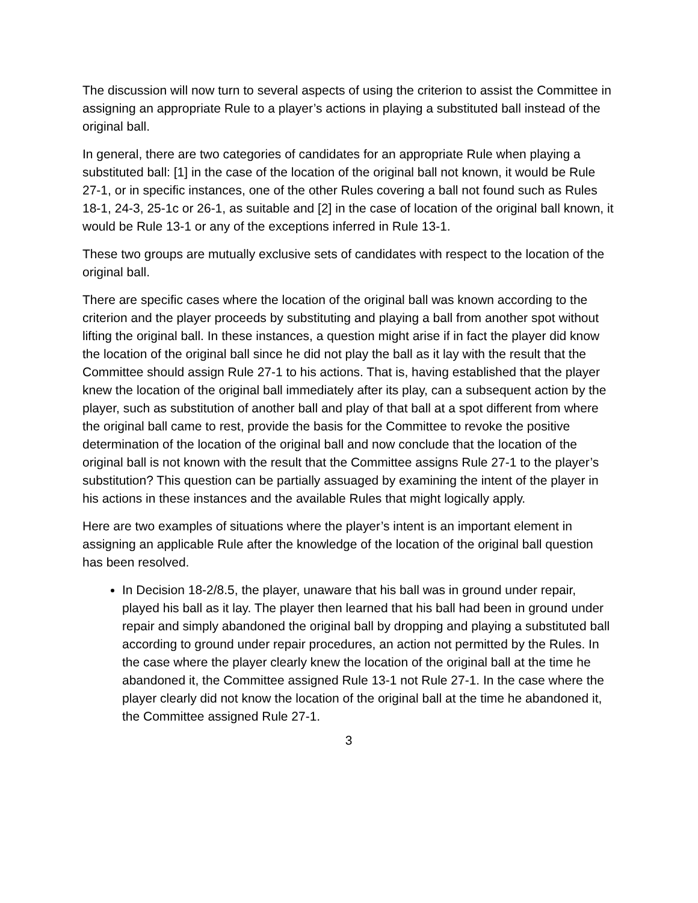The discussion will now turn to several aspects of using the criterion to assist the Committee in assigning an appropriate Rule to a player’s actions in playing a substituted ball instead of the original ball.
In general, there are two categories of candidates for an appropriate Rule when playing a substituted ball: [1] in the case of the location of the original ball not known, it would be Rule 27-1, or in specific instances, one of the other Rules covering a ball not found such as Rules 18-1, 24-3, 25-1c or 26-1, as suitable and [2] in the case of location of the original ball known, it would be Rule 13-1 or any of the exceptions inferred in Rule 13-1.
These two groups are mutually exclusive sets of candidates with respect to the location of the original ball.
There are specific cases where the location of the original ball was known according to the criterion and the player proceeds by substituting and playing a ball from another spot without lifting the original ball. In these instances, a question might arise if in fact the player did know the location of the original ball since he did not play the ball as it lay with the result that the Committee should assign Rule 27-1 to his actions. That is, having established that the player knew the location of the original ball immediately after its play, can a subsequent action by the player, such as substitution of another ball and play of that ball at a spot different from where the original ball came to rest, provide the basis for the Committee to revoke the positive determination of the location of the original ball and now conclude that the location of the original ball is not known with the result that the Committee assigns Rule 27-1 to the player’s substitution? This question can be partially assuaged by examining the intent of the player in his actions in these instances and the available Rules that might logically apply.
Here are two examples of situations where the player’s intent is an important element in assigning an applicable Rule after the knowledge of the location of the original ball question has been resolved.
In Decision 18-2/8.5, the player, unaware that his ball was in ground under repair, played his ball as it lay. The player then learned that his ball had been in ground under repair and simply abandoned the original ball by dropping and playing a substituted ball according to ground under repair procedures, an action not permitted by the Rules. In the case where the player clearly knew the location of the original ball at the time he abandoned it, the Committee assigned Rule 13-1 not Rule 27-1. In the case where the player clearly did not know the location of the original ball at the time he abandoned it, the Committee assigned Rule 27-1.
3